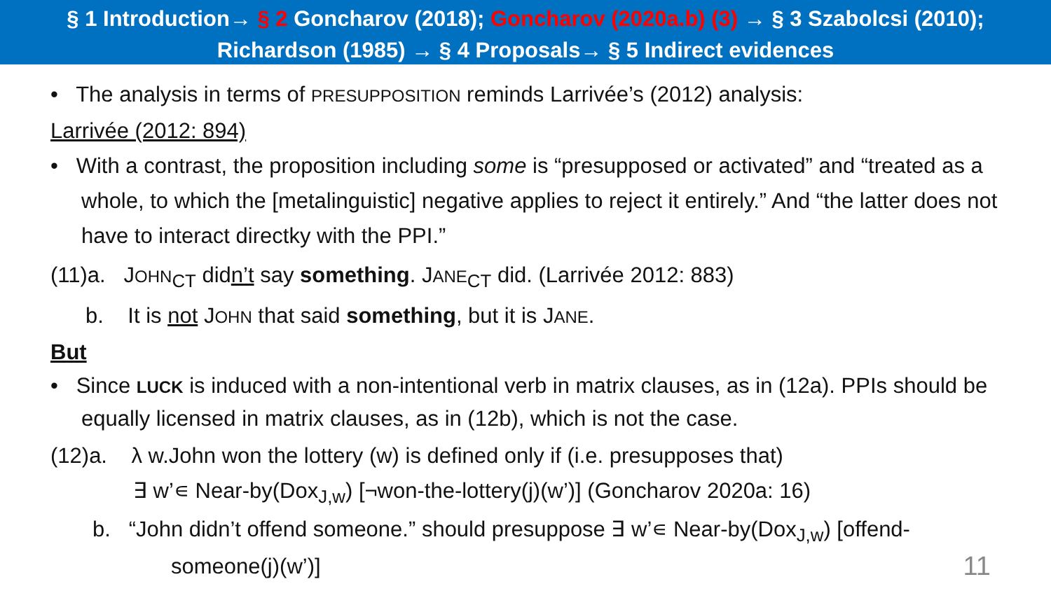§ 1 Introduction→ § 2 Goncharov (2018); Goncharov (2020a.b) (3) → § 3 Szabolcsi (2010);
Richardson (1985) → § 4 Proposals→ § 5 Indirect evidences
• The analysis in terms of PRESUPPOSITION reminds Larrivée’s (2012) analysis:
Larrivée (2012: 894)
• With a contrast, the proposition including some is “presupposed or activated” and “treated as a whole, to which the [metalinguistic] negative applies to reject it entirely.” And “the latter does not have to interact directky with the PPI.”
(11)a. JOHN<sub>CT</sub> didn’t say something. JANE<sub>CT</sub> did. (Larrivée 2012: 883)
b. It is not JOHN that said something, but it is JANE.
But
• Since LUCK is induced with a non-intentional verb in matrix clauses, as in (12a). PPIs should be equally licensed in matrix clauses, as in (12b), which is not the case.
(12)a. λ w.John won the lottery (w) is defined only if (i.e. presupposes that)
∃ w’∊ Near-by(Dox<sub>J,w</sub>) [¬won-the-lottery(j)(w’)] (Goncharov 2020a: 16)
b. “John didn’t offend someone.” should presuppose ∃ w’∊ Near-by(Dox<sub>J,w</sub>) [offend-someone(j)(w’)]
11